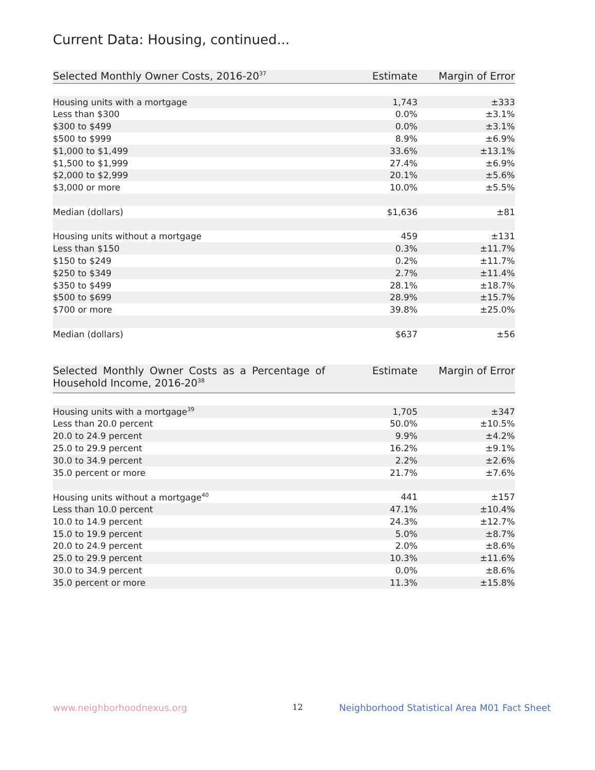Current Data: Housing, continued...
| Selected Monthly Owner Costs, 2016-20<sup>37</sup> | Estimate | Margin of Error |
| --- | --- | --- |
| Housing units with a mortgage | 1,743 | ±333 |
| Less than $300 | 0.0% | ±3.1% |
| $300 to $499 | 0.0% | ±3.1% |
| $500 to $999 | 8.9% | ±6.9% |
| $1,000 to $1,499 | 33.6% | ±13.1% |
| $1,500 to $1,999 | 27.4% | ±6.9% |
| $2,000 to $2,999 | 20.1% | ±5.6% |
| $3,000 or more | 10.0% | ±5.5% |
| Median (dollars) | $1,636 | ±81 |
| Housing units without a mortgage | 459 | ±131 |
| Less than $150 | 0.3% | ±11.7% |
| $150 to $249 | 0.2% | ±11.7% |
| $250 to $349 | 2.7% | ±11.4% |
| $350 to $499 | 28.1% | ±18.7% |
| $500 to $699 | 28.9% | ±15.7% |
| $700 or more | 39.8% | ±25.0% |
| Median (dollars) | $637 | ±56 |
| Selected Monthly Owner Costs as a Percentage of Household Income, 2016-20<sup>38</sup> | Estimate | Margin of Error |
| --- | --- | --- |
| Housing units with a mortgage<sup>39</sup> | 1,705 | ±347 |
| Less than 20.0 percent | 50.0% | ±10.5% |
| 20.0 to 24.9 percent | 9.9% | ±4.2% |
| 25.0 to 29.9 percent | 16.2% | ±9.1% |
| 30.0 to 34.9 percent | 2.2% | ±2.6% |
| 35.0 percent or more | 21.7% | ±7.6% |
| Housing units without a mortgage<sup>40</sup> | 441 | ±157 |
| Less than 10.0 percent | 47.1% | ±10.4% |
| 10.0 to 14.9 percent | 24.3% | ±12.7% |
| 15.0 to 19.9 percent | 5.0% | ±8.7% |
| 20.0 to 24.9 percent | 2.0% | ±8.6% |
| 25.0 to 29.9 percent | 10.3% | ±11.6% |
| 30.0 to 34.9 percent | 0.0% | ±8.6% |
| 35.0 percent or more | 11.3% | ±15.8% |
www.neighborhoodnexus.org 12
Neighborhood Statistical Area M01 Fact Sheet